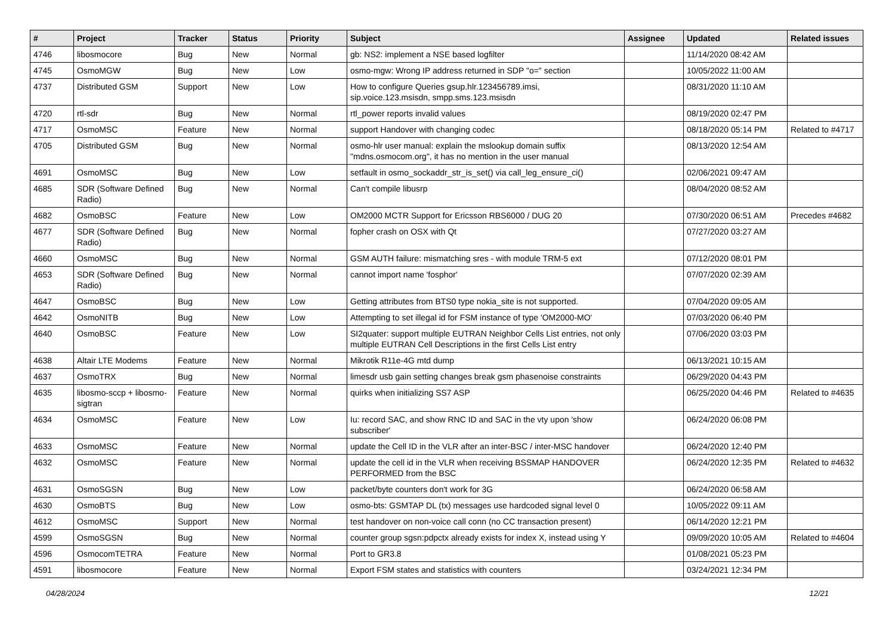| # | Project | Tracker | Status | Priority | Subject | Assignee | Updated | Related issues |
| --- | --- | --- | --- | --- | --- | --- | --- | --- |
| 4746 | libosmocore | Bug | New | Normal | gb: NS2: implement a NSE based logfilter | | 11/14/2020 08:42 AM | |
| 4745 | OsmoMGW | Bug | New | Low | osmo-mgw: Wrong IP address returned in SDP "o=" section | | 10/05/2022 11:00 AM | |
| 4737 | Distributed GSM | Support | New | Low | How to configure Queries gsup.hlr.123456789.imsi, sip.voice.123.msisdn, smpp.sms.123.msisdn | | 08/31/2020 11:10 AM | |
| 4720 | rtl-sdr | Bug | New | Normal | rtl_power reports invalid values | | 08/19/2020 02:47 PM | |
| 4717 | OsmoMSC | Feature | New | Normal | support Handover with changing codec | | 08/18/2020 05:14 PM | Related to #4717 |
| 4705 | Distributed GSM | Bug | New | Normal | osmo-hlr user manual: explain the mslookup domain suffix "mdns.osmocom.org", it has no mention in the user manual | | 08/13/2020 12:54 AM | |
| 4691 | OsmoMSC | Bug | New | Low | setfault in osmo_sockaddr_str_is_set() via call_leg_ensure_ci() | | 02/06/2021 09:47 AM | |
| 4685 | SDR (Software Defined Radio) | Bug | New | Normal | Can't compile libusrp | | 08/04/2020 08:52 AM | |
| 4682 | OsmoBSC | Feature | New | Low | OM2000 MCTR Support for Ericsson RBS6000 / DUG 20 | | 07/30/2020 06:51 AM | Precedes #4682 |
| 4677 | SDR (Software Defined Radio) | Bug | New | Normal | fopher crash on OSX with Qt | | 07/27/2020 03:27 AM | |
| 4660 | OsmoMSC | Bug | New | Normal | GSM AUTH failure: mismatching sres - with module TRM-5 ext | | 07/12/2020 08:01 PM | |
| 4653 | SDR (Software Defined Radio) | Bug | New | Normal | cannot import name 'fosphor' | | 07/07/2020 02:39 AM | |
| 4647 | OsmoBSC | Bug | New | Low | Getting attributes from BTS0 type nokia_site is not supported. | | 07/04/2020 09:05 AM | |
| 4642 | OsmoNITB | Bug | New | Low | Attempting to set illegal id for FSM instance of type 'OM2000-MO' | | 07/03/2020 06:40 PM | |
| 4640 | OsmoBSC | Feature | New | Low | SI2quater: support multiple EUTRAN Neighbor Cells List entries, not only multiple EUTRAN Cell Descriptions in the first Cells List entry | | 07/06/2020 03:03 PM | |
| 4638 | Altair LTE Modems | Feature | New | Normal | Mikrotik R11e-4G mtd dump | | 06/13/2021 10:15 AM | |
| 4637 | OsmoTRX | Bug | New | Normal | limesdr usb gain setting changes break gsm phasenoise constraints | | 06/29/2020 04:43 PM | |
| 4635 | libosmo-sccp + libosmo-sigtran | Feature | New | Normal | quirks when initializing SS7 ASP | | 06/25/2020 04:46 PM | Related to #4635 |
| 4634 | OsmoMSC | Feature | New | Low | Iu: record SAC, and show RNC ID and SAC in the vty upon 'show subscriber' | | 06/24/2020 06:08 PM | |
| 4633 | OsmoMSC | Feature | New | Normal | update the Cell ID in the VLR after an inter-BSC / inter-MSC handover | | 06/24/2020 12:40 PM | |
| 4632 | OsmoMSC | Feature | New | Normal | update the cell id in the VLR when receiving BSSMAP HANDOVER PERFORMED from the BSC | | 06/24/2020 12:35 PM | Related to #4632 |
| 4631 | OsmoSGSN | Bug | New | Low | packet/byte counters don't work for 3G | | 06/24/2020 06:58 AM | |
| 4630 | OsmoBTS | Bug | New | Low | osmo-bts: GSMTAP DL (tx) messages use hardcoded signal level 0 | | 10/05/2022 09:11 AM | |
| 4612 | OsmoMSC | Support | New | Normal | test handover on non-voice call conn (no CC transaction present) | | 06/14/2020 12:21 PM | |
| 4599 | OsmoSGSN | Bug | New | Normal | counter group sgsn:pdpctx already exists for index X, instead using Y | | 09/09/2020 10:05 AM | Related to #4604 |
| 4596 | OsmocomTETRA | Feature | New | Normal | Port to GR3.8 | | 01/08/2021 05:23 PM | |
| 4591 | libosmocore | Feature | New | Normal | Export FSM states and statistics with counters | | 03/24/2021 12:34 PM | |
04/28/2024 12/21